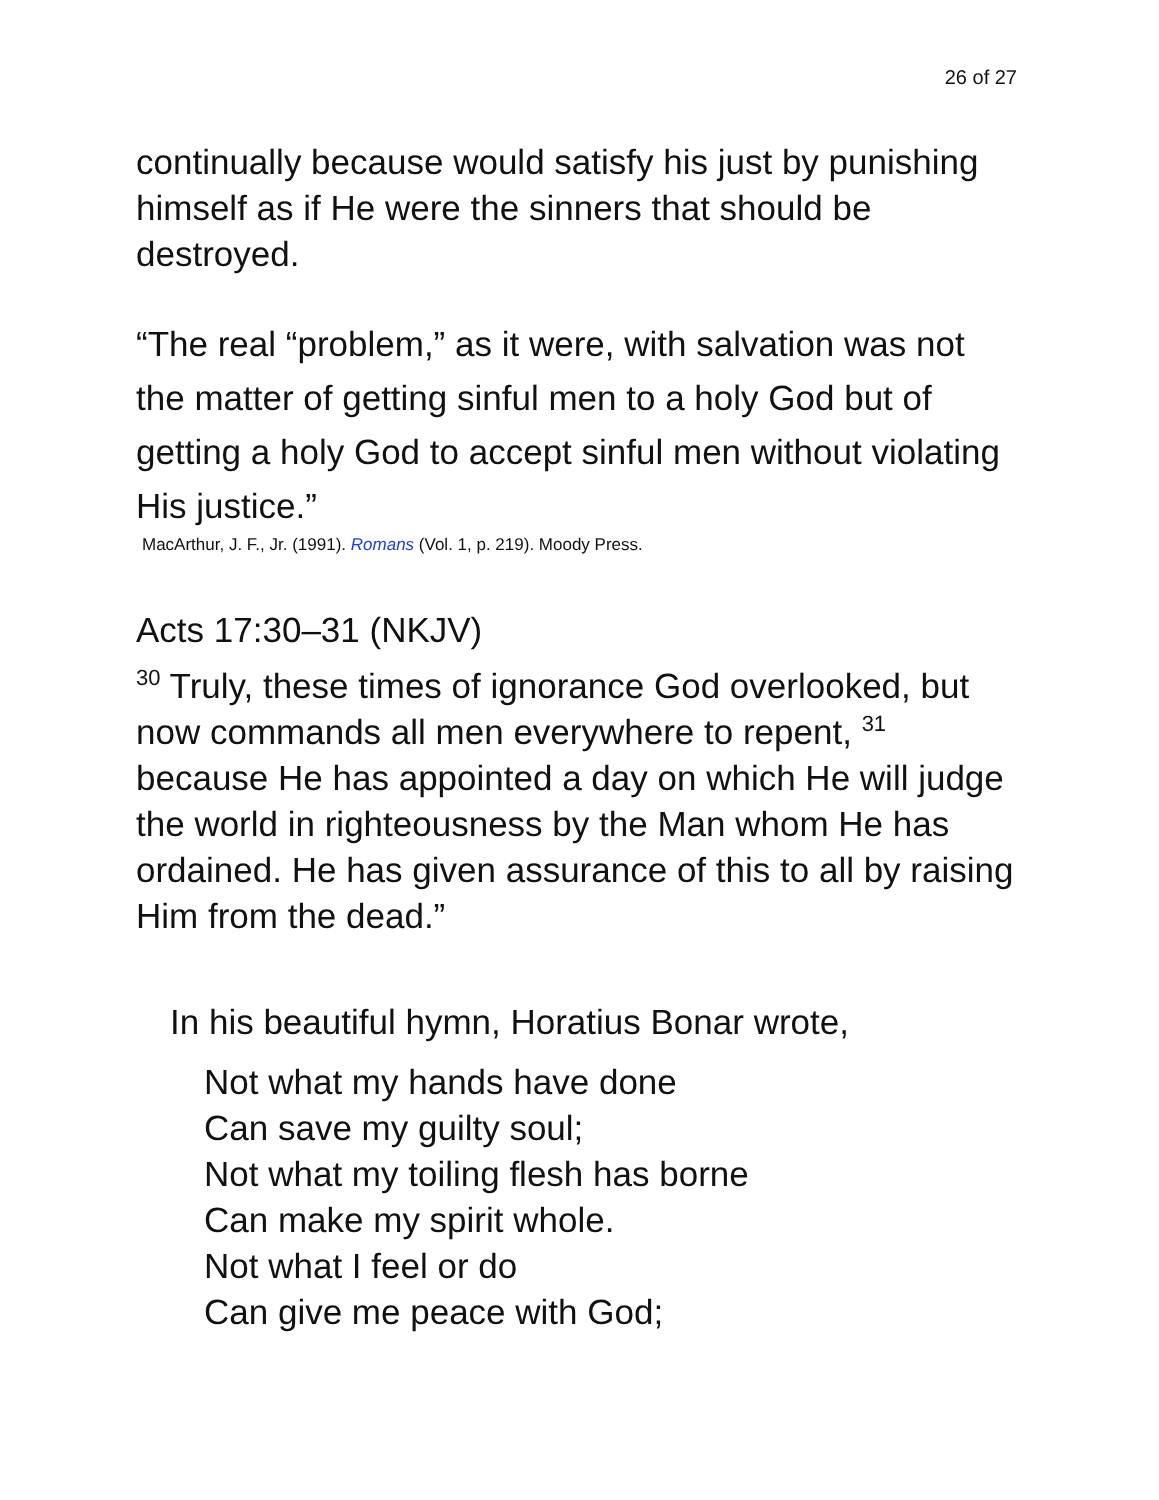26 of 27
continually because would satisfy his just by punishing himself as if He were the sinners that should be destroyed.
“The real “problem,” as it were, with salvation was not the matter of getting sinful men to a holy God but of getting a holy God to accept sinful men without violating His justice.”
MacArthur, J. F., Jr. (1991). Romans (Vol. 1, p. 219). Moody Press.
Acts 17:30–31 (NKJV)
<sup>30</sup> Truly, these times of ignorance God overlooked, but now commands all men everywhere to repent, <sup>31</sup> because He has appointed a day on which He will judge the world in righteousness by the Man whom He has ordained. He has given assurance of this to all by raising Him from the dead.”
In his beautiful hymn, Horatius Bonar wrote,
Not what my hands have done
Can save my guilty soul;
Not what my toiling flesh has borne
Can make my spirit whole.
Not what I feel or do
Can give me peace with God;